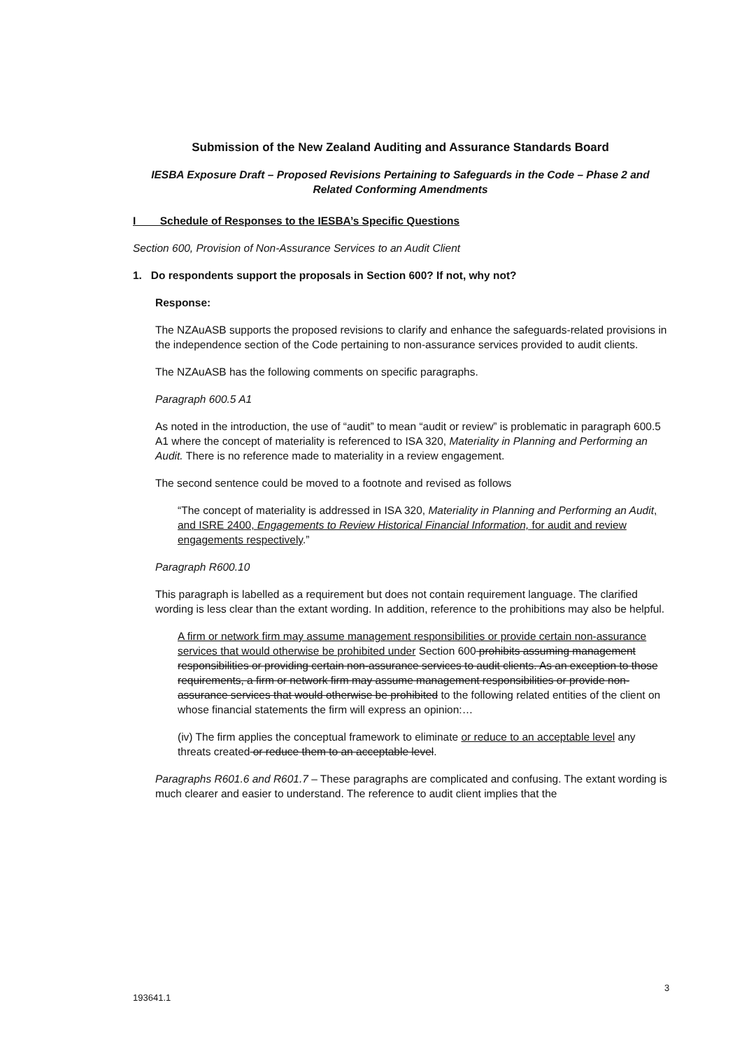Submission of the New Zealand Auditing and Assurance Standards Board
IESBA Exposure Draft – Proposed Revisions Pertaining to Safeguards in the Code – Phase 2 and Related Conforming Amendments
I Schedule of Responses to the IESBA’s Specific Questions
Section 600, Provision of Non-Assurance Services to an Audit Client
1. Do respondents support the proposals in Section 600? If not, why not?
Response:
The NZAuASB supports the proposed revisions to clarify and enhance the safeguards-related provisions in the independence section of the Code pertaining to non-assurance services provided to audit clients.
The NZAuASB has the following comments on specific paragraphs.
Paragraph 600.5 A1
As noted in the introduction, the use of “audit” to mean “audit or review” is problematic in paragraph 600.5 A1 where the concept of materiality is referenced to ISA 320, Materiality in Planning and Performing an Audit. There is no reference made to materiality in a review engagement.
The second sentence could be moved to a footnote and revised as follows
“The concept of materiality is addressed in ISA 320, Materiality in Planning and Performing an Audit, and ISRE 2400, Engagements to Review Historical Financial Information, for audit and review engagements respectively.”
Paragraph R600.10
This paragraph is labelled as a requirement but does not contain requirement language. The clarified wording is less clear than the extant wording. In addition, reference to the prohibitions may also be helpful.
A firm or network firm may assume management responsibilities or provide certain non-assurance services that would otherwise be prohibited under Section 600 prohibits assuming management responsibilities or providing certain non-assurance services to audit clients. As an exception to those requirements, a firm or network firm may assume management responsibilities or provide non-assurance services that would otherwise be prohibited to the following related entities of the client on whose financial statements the firm will express an opinion:…
(iv) The firm applies the conceptual framework to eliminate or reduce to an acceptable level any threats created or reduce them to an acceptable level.
Paragraphs R601.6 and R601.7 – These paragraphs are complicated and confusing. The extant wording is much clearer and easier to understand. The reference to audit client implies that the
3
193641.1